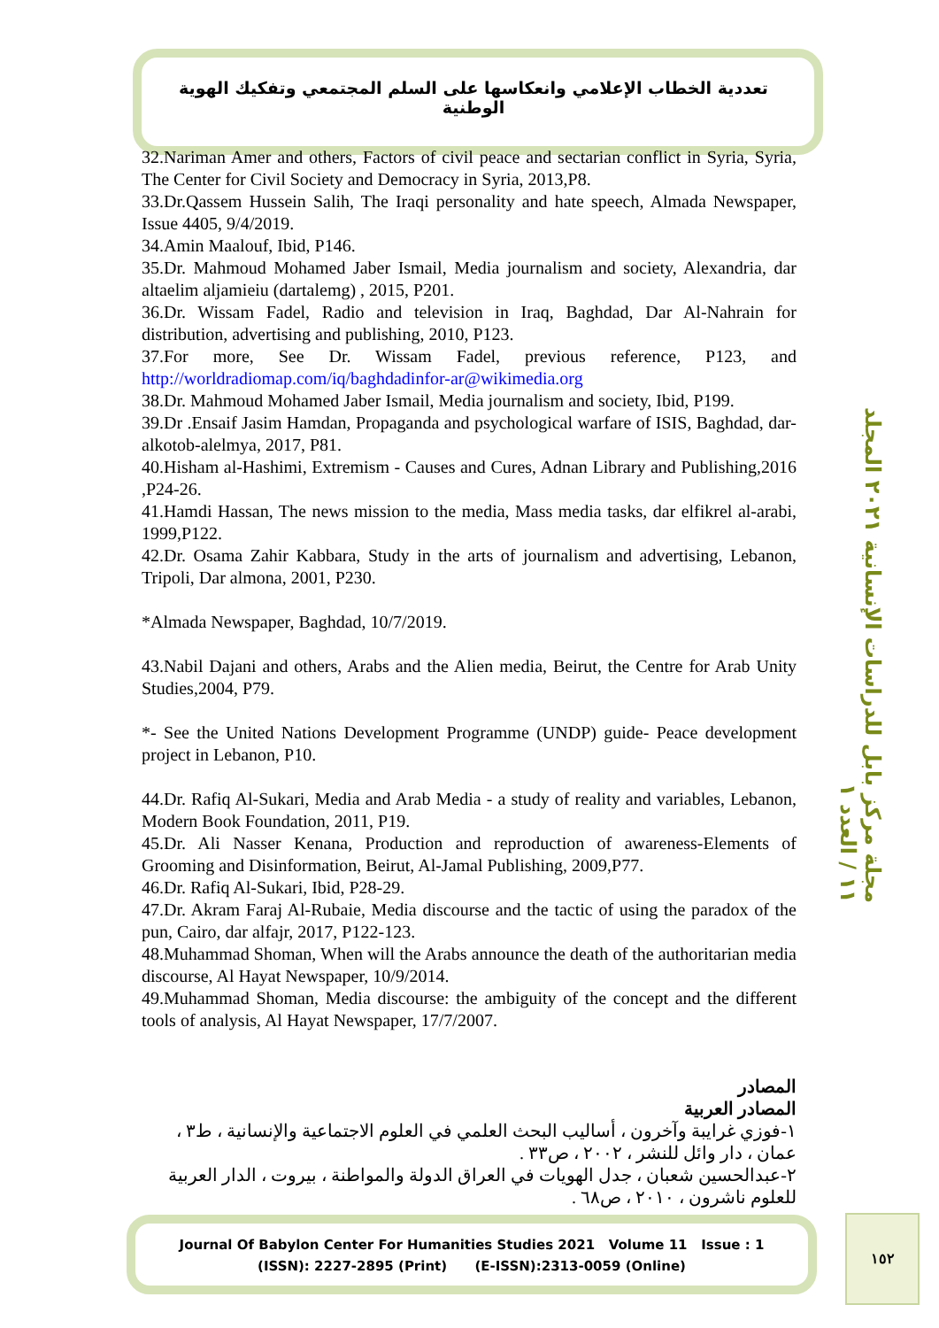تعددية الخطاب الإعلامي وانعكاسها على السلم المجتمعي وتفكيك الهوية الوطنية
مجلة مركز بابل للدراسات الإنسانية ٢٠٢١ المجلد ١١ / العدد ١
32.Nariman Amer and others, Factors of civil peace and sectarian conflict in Syria, Syria, The Center for Civil Society and Democracy in Syria, 2013,P8.
33.Dr.Qassem Hussein Salih, The Iraqi personality and hate speech, Almada Newspaper, Issue 4405, 9/4/2019.
34.Amin Maalouf, Ibid, P146.
35.Dr. Mahmoud Mohamed Jaber Ismail, Media journalism and society, Alexandria, dar altaelim aljamieiu (dartalemg) , 2015, P201.
36.Dr. Wissam Fadel, Radio and television in Iraq, Baghdad, Dar Al-Nahrain for distribution, advertising and publishing, 2010, P123.
37.For more, See Dr. Wissam Fadel, previous reference, P123, and http://worldradiomap.com/iq/baghdadinfor-ar@wikimedia.org
38.Dr. Mahmoud Mohamed Jaber Ismail, Media journalism and society, Ibid, P199.
39.Dr .Ensaif Jasim Hamdan, Propaganda and psychological warfare of ISIS, Baghdad, dar-alkotob-alelmya, 2017, P81.
40.Hisham al-Hashimi, Extremism - Causes and Cures, Adnan Library and Publishing,2016 ,P24-26.
41.Hamdi Hassan, The news mission to the media, Mass media tasks, dar elfikrel al-arabi, 1999,P122.
42.Dr. Osama Zahir Kabbara, Study in the arts of journalism and advertising, Lebanon, Tripoli, Dar almona, 2001, P230.
*Almada Newspaper, Baghdad, 10/7/2019.
43.Nabil Dajani and others, Arabs and the Alien media, Beirut, the Centre for Arab Unity Studies,2004, P79.
*- See the United Nations Development Programme (UNDP) guide- Peace development project in Lebanon, P10.
44.Dr. Rafiq Al-Sukari, Media and Arab Media - a study of reality and variables, Lebanon, Modern Book Foundation, 2011, P19.
45.Dr. Ali Nasser Kenana, Production and reproduction of awareness-Elements of Grooming and Disinformation, Beirut, Al-Jamal Publishing, 2009,P77.
46.Dr. Rafiq Al-Sukari, Ibid, P28-29.
47.Dr. Akram Faraj Al-Rubaie, Media discourse and the tactic of using the paradox of the pun, Cairo, dar alfajr, 2017, P122-123.
48.Muhammad Shoman, When will the Arabs announce the death of the authoritarian media discourse, Al Hayat Newspaper, 10/9/2014.
49.Muhammad Shoman, Media discourse: the ambiguity of the concept and the different tools of analysis, Al Hayat Newspaper, 17/7/2007.
المصادر
المصادر العربية
١-فوزي غرايبة وآخرون ، أساليب البحث العلمي في العلوم الاجتماعية والإنسانية ، ط٣ ، عمان ، دار وائل للنشر ، ٢٠٠٢ ، ص٣٣ .
٢-عبدالحسين شعبان ، جدل الهويات في العراق الدولة والمواطنة ، بيروت ، الدار العربية للعلوم ناشرون ، ٢٠١٠ ، ص٦٨ .
Journal Of Babylon Center For Humanities Studies 2021 Volume 11 Issue : 1
(ISSN): 2227-2895 (Print) (E-ISSN):2313-0059 (Online)
١٥٢